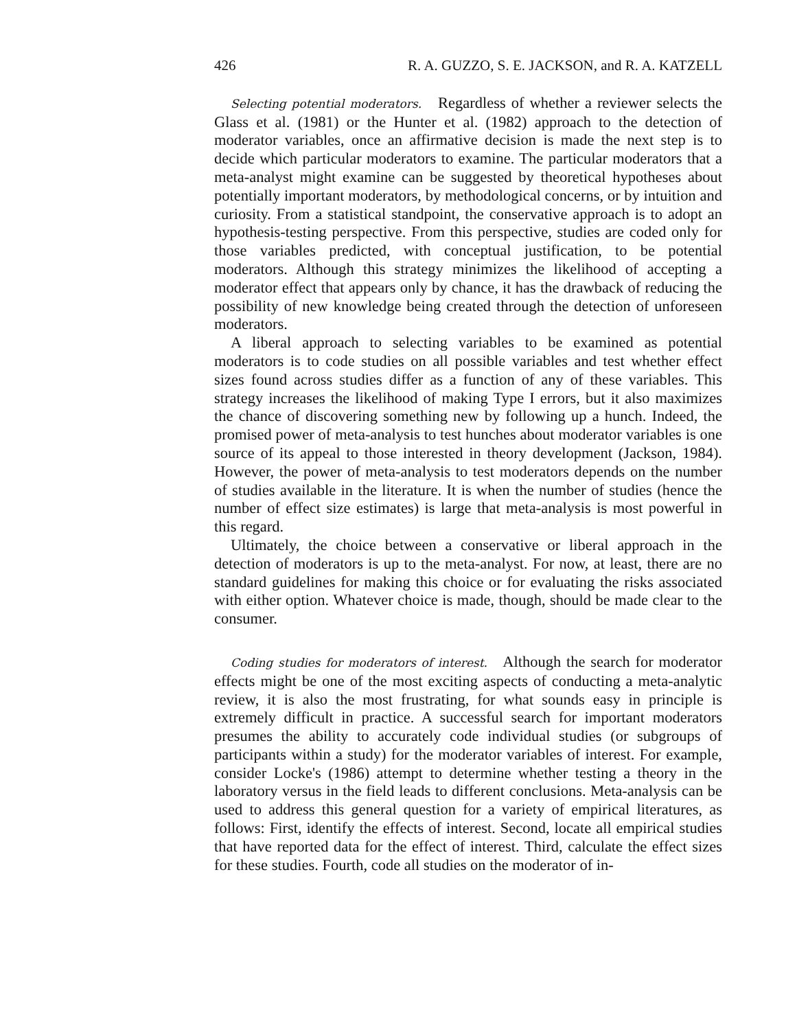426 R. A. GUZZO, S. E. JACKSON, and R. A. KATZELL
Selecting potential moderators. Regardless of whether a reviewer selects the Glass et al. (1981) or the Hunter et al. (1982) approach to the detection of moderator variables, once an affirmative decision is made the next step is to decide which particular moderators to examine. The particular moderators that a meta-analyst might examine can be suggested by theoretical hypotheses about potentially important moderators, by methodological concerns, or by intuition and curiosity. From a statistical standpoint, the conservative approach is to adopt an hypothesis-testing perspective. From this perspective, studies are coded only for those variables predicted, with conceptual justification, to be potential moderators. Although this strategy minimizes the likelihood of accepting a moderator effect that appears only by chance, it has the drawback of reducing the possibility of new knowledge being created through the detection of unforeseen moderators.
A liberal approach to selecting variables to be examined as potential moderators is to code studies on all possible variables and test whether effect sizes found across studies differ as a function of any of these variables. This strategy increases the likelihood of making Type I errors, but it also maximizes the chance of discovering something new by following up a hunch. Indeed, the promised power of meta-analysis to test hunches about moderator variables is one source of its appeal to those interested in theory development (Jackson, 1984). However, the power of meta-analysis to test moderators depends on the number of studies available in the literature. It is when the number of studies (hence the number of effect size estimates) is large that meta-analysis is most powerful in this regard.
Ultimately, the choice between a conservative or liberal approach in the detection of moderators is up to the meta-analyst. For now, at least, there are no standard guidelines for making this choice or for evaluating the risks associated with either option. Whatever choice is made, though, should be made clear to the consumer.
Coding studies for moderators of interest. Although the search for moderator effects might be one of the most exciting aspects of conducting a meta-analytic review, it is also the most frustrating, for what sounds easy in principle is extremely difficult in practice. A successful search for important moderators presumes the ability to accurately code individual studies (or subgroups of participants within a study) for the moderator variables of interest. For example, consider Locke's (1986) attempt to determine whether testing a theory in the laboratory versus in the field leads to different conclusions. Meta-analysis can be used to address this general question for a variety of empirical literatures, as follows: First, identify the effects of interest. Second, locate all empirical studies that have reported data for the effect of interest. Third, calculate the effect sizes for these studies. Fourth, code all studies on the moderator of in-